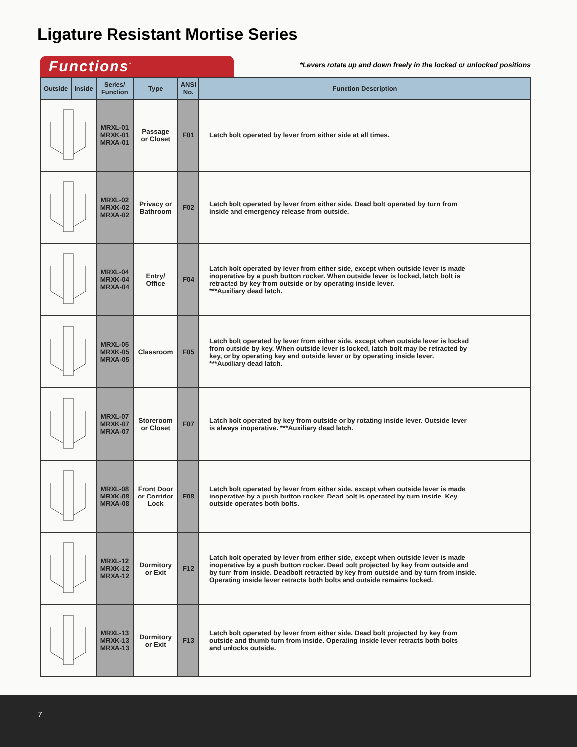Ligature Resistant Mortise Series
Functions<sup>*</sup>
*Levers rotate up and down freely in the locked or unlocked positions
| Outside | Inside | Series/ Function | Type | ANSI No. | Function Description |
| --- | --- | --- | --- | --- | --- |
| | | MRXL-01 MRXK-01 MRXA-01 | Passage or Closet | F01 | Latch bolt operated by lever from either side at all times. |
| | | MRXL-02 MRXK-02 MRXA-02 | Privacy or Bathroom | F02 | Latch bolt operated by lever from either side. Dead bolt operated by turn from inside and emergency release from outside. |
| | | MRXL-04 MRXK-04 MRXA-04 | Entry/ Office | F04 | Latch bolt operated by lever from either side, except when outside lever is made inoperative by a push button rocker. When outside lever is locked, latch bolt is retracted by key from outside or by operating inside lever. ***Auxiliary dead latch. |
| | | MRXL-05 MRXK-05 MRXA-05 | Classroom | F05 | Latch bolt operated by lever from either side, except when outside lever is locked from outside by key. When outside lever is locked, latch bolt may be retracted by key, or by operating key and outside lever or by operating inside lever. ***Auxiliary dead latch. |
| | | MRXL-07 MRXK-07 MRXA-07 | Storeroom or Closet | F07 | Latch bolt operated by key from outside or by rotating inside lever. Outside lever is always inoperative. ***Auxiliary dead latch. |
| | | MRXL-08 MRXK-08 MRXA-08 | Front Door or Corridor Lock | F08 | Latch bolt operated by lever from either side, except when outside lever is made inoperative by a push button rocker. Dead bolt is operated by turn inside. Key outside operates both bolts. |
| | | MRXL-12 MRXK-12 MRXA-12 | Dormitory or Exit | F12 | Latch bolt operated by lever from either side, except when outside lever is made inoperative by a push button rocker. Dead bolt projected by key from outside and by turn from inside. Deadbolt retracted by key from outside and by turn from inside. Operating inside lever retracts both bolts and outside remains locked. |
| | | MRXL-13 MRXK-13 MRXA-13 | Dormitory or Exit | F13 | Latch bolt operated by lever from either side. Dead bolt projected by key from outside and thumb turn from inside. Operating inside lever retracts both bolts and unlocks outside. |
7